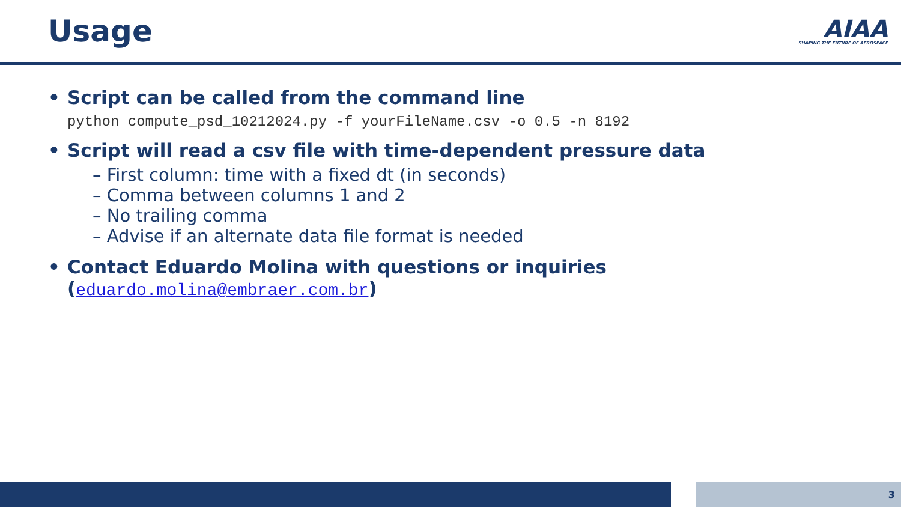Usage
AIAA
SHAPING THE FUTURE OF AEROSPACE
• Script can be called from the command line
python compute_psd_10212024.py -f yourFileName.csv -o 0.5 -n 8192
• Script will read a csv file with time-dependent pressure data
– First column: time with a fixed dt (in seconds)
– Comma between columns 1 and 2
– No trailing comma
– Advise if an alternate data file format is needed
• Contact Eduardo Molina with questions or inquiries
(eduardo.molina@embraer.com.br)
3